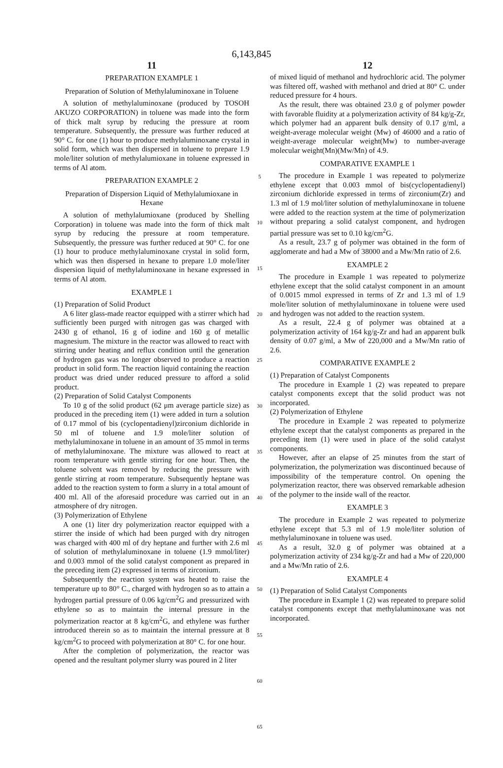6,143,845
11
PREPARATION EXAMPLE 1
Preparation of Solution of Methylaluminoxane in Toluene
A solution of methylaluminoxane (produced by TOSOH AKUZO CORPORATION) in toluene was made into the form of thick malt syrup by reducing the pressure at room temperature. Subsequently, the pressure was further reduced at 90° C. for one (1) hour to produce methylaluminoxane crystal in solid form, which was then dispersed in toluene to prepare 1.9 mole/liter solution of methylalumioxane in toluene expressed in terms of Al atom.
PREPARATION EXAMPLE 2
Preparation of Dispersion Liquid of Methylalumioxane in Hexane
A solution of methylalumioxane (produced by Shelling Corporation) in toluene was made into the form of thick malt syrup by reducing the pressure at room temperature. Subsequently, the pressure was further reduced at 90° C. for one (1) hour to produce methylaluminoxane crystal in solid form, which was then dispersed in hexane to prepare 1.0 mole/liter dispersion liquid of methylaluminoxane in hexane expressed in terms of Al atom.
EXAMPLE 1
(1) Preparation of Solid Product
A 6 liter glass-made reactor equipped with a stirrer which had sufficiently been purged with nitrogen gas was charged with 2430 g of ethanol, 16 g of iodine and 160 g of metallic magnesium. The mixture in the reactor was allowed to react with stirring under heating and reflux condition until the generation of hydrogen gas was no longer observed to produce a reaction product in solid form. The reaction liquid containing the reaction product was dried under reduced pressure to afford a solid product.
(2) Preparation of Solid Catalyst Components
To 10 g of the solid product (62 μm average particle size) as produced in the preceding item (1) were added in turn a solution of 0.17 mmol of bis (cyclopentadienyl)zirconium dichloride in 50 ml of toluene and 1.9 mole/liter solution of methylaluminoxane in toluene in an amount of 35 mmol in terms of methylaluminoxane. The mixture was allowed to react at room temperature with gentle stirring for one hour. Then, the toluene solvent was removed by reducing the pressure with gentle stirring at room temperature. Subsequently heptane was added to the reaction system to form a slurry in a total amount of 400 ml. All of the aforesaid procedure was carried out in an atmosphere of dry nitrogen.
(3) Polymerization of Ethylene
A one (1) liter dry polymerization reactor equipped with a stirrer the inside of which had been purged with dry nitrogen was charged with 400 ml of dry heptane and further with 2.6 ml of solution of methylaluminoxane in toluene (1.9 mmol/liter) and 0.003 mmol of the solid catalyst component as prepared in the preceding item (2) expressed in terms of zirconium.
Subsequently the reaction system was heated to raise the temperature up to 80° C., charged with hydrogen so as to attain a hydrogen partial pressure of 0.06 kg/cm<sup>2</sup>G and pressurized with ethylene so as to maintain the internal pressure in the polymerization reactor at 8 kg/cm<sup>2</sup>G, and ethylene was further introduced therein so as to maintain the internal pressure at 8 kg/cm<sup>2</sup>G to proceed with polymerization at 80° C. for one hour.
After the completion of polymerization, the reactor was opened and the resultant polymer slurry was poured in 2 liter
5
10
15
20
25
30
35
40
45
50
55
60
65
12
of mixed liquid of methanol and hydrochloric acid. The polymer was filtered off, washed with methanol and dried at 80° C. under reduced pressure for 4 hours.
As the result, there was obtained 23.0 g of polymer powder with favorable fluidity at a polymerization activity of 84 kg/g-Zr, which polymer had an apparent bulk density of 0.17 g/ml, a weight-average molecular weight (Mw) of 46000 and a ratio of weight-average molecular weight(Mw) to number-average molecular weight(Mn)(Mw/Mn) of 4.9.
COMPARATIVE EXAMPLE 1
The procedure in Example 1 was repeated to polymerize ethylene except that 0.003 mmol of bis(cyclopentadienyl) zirconium dichloride expressed in terms of zirconium(Zr) and 1.3 ml of 1.9 mol/liter solution of methylaluminoxane in toluene were added to the reaction system at the time of polymerization without preparing a solid catalyst component, and hydrogen partial pressure was set to 0.10 kg/cm<sup>2</sup>G.
As a result, 23.7 g of polymer was obtained in the form of agglomerate and had a Mw of 38000 and a Mw/Mn ratio of 2.6.
EXAMPLE 2
The procedure in Example 1 was repeated to polymerize ethylene except that the solid catalyst component in an amount of 0.0015 mmol expressed in terms of Zr and 1.3 ml of 1.9 mole/liter solution of methylaluminoxane in toluene were used and hydrogen was not added to the reaction system.
As a result, 22.4 g of polymer was obtained at a polymerization activity of 164 kg/g-Zr and had an apparent bulk density of 0.07 g/ml, a Mw of 220,000 and a Mw/Mn ratio of 2.6.
COMPARATIVE EXAMPLE 2
(1) Preparation of Catalyst Components
The procedure in Example 1 (2) was repeated to prepare catalyst components except that the solid product was not incorporated.
(2) Polymerization of Ethylene
The procedure in Example 2 was repeated to polymerize ethylene except that the catalyst components as prepared in the preceding item (1) were used in place of the solid catalyst components.
However, after an elapse of 25 minutes from the start of polymerization, the polymerization was discontinued because of impossibility of the temperature control. On opening the polymerization reactor, there was observed remarkable adhesion of the polymer to the inside wall of the reactor.
EXAMPLE 3
The procedure in Example 2 was repeated to polymerize ethylene except that 5.3 ml of 1.9 mole/liter solution of methylaluminoxane in toluene was used.
As a result, 32.0 g of polymer was obtained at a polymerization activity of 234 kg/g-Zr and had a Mw of 220,000 and a Mw/Mn ratio of 2.6.
EXAMPLE 4
(1) Preparation of Solid Catalyst Components
The procedure in Example 1 (2) was repeated to prepare solid catalyst components except that methylaluminoxane was not incorporated.